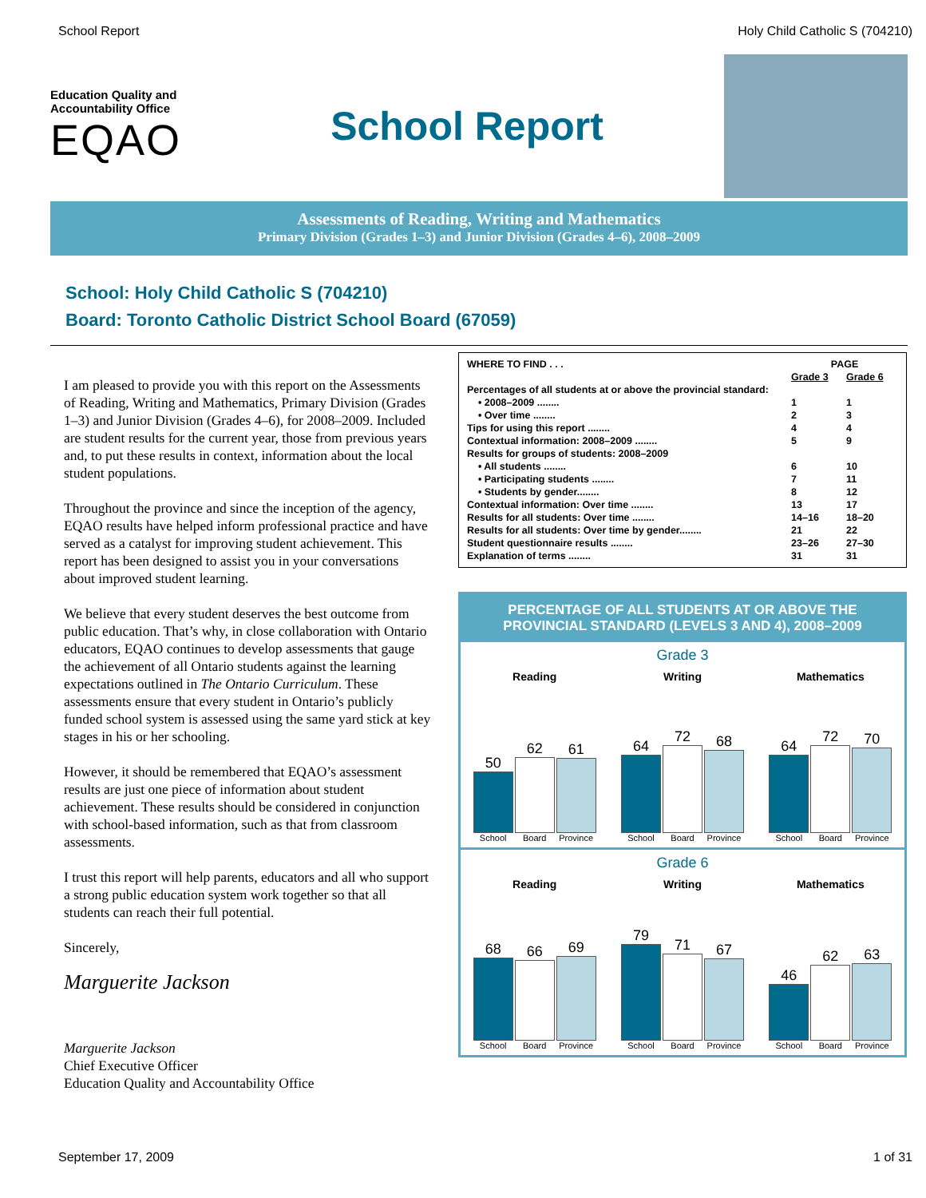School Report Holy Child Catholic S (704210)
Education Quality and Accountability Office
EQAO
School Report
Assessments of Reading, Writing and Mathematics
Primary Division (Grades 1–3) and Junior Division (Grades 4–6), 2008–2009
School: Holy Child Catholic S (704210)
Board: Toronto Catholic District School Board (67059)
I am pleased to provide you with this report on the Assessments of Reading, Writing and Mathematics, Primary Division (Grades 1–3) and Junior Division (Grades 4–6), for 2008–2009. Included are student results for the current year, those from previous years and, to put these results in context, information about the local student populations.
Throughout the province and since the inception of the agency, EQAO results have helped inform professional practice and have served as a catalyst for improving student achievement. This report has been designed to assist you in your conversations about improved student learning.
We believe that every student deserves the best outcome from public education. That’s why, in close collaboration with Ontario educators, EQAO continues to develop assessments that gauge the achievement of all Ontario students against the learning expectations outlined in The Ontario Curriculum. These assessments ensure that every student in Ontario’s publicly funded school system is assessed using the same yard stick at key stages in his or her schooling.
However, it should be remembered that EQAO’s assessment results are just one piece of information about student achievement. These results should be considered in conjunction with school-based information, such as that from classroom assessments.
I trust this report will help parents, educators and all who support a strong public education system work together so that all students can reach their full potential.
Sincerely,
Marguerite Jackson
Marguerite Jackson
Chief Executive Officer
Education Quality and Accountability Office
| WHERE TO FIND . . . | PAGE | |
| --- | --- | --- |
| | Grade 3 | Grade 6 |
| Percentages of all students at or above the provincial standard: | | |
| • 2008–2009 ........ | 1 | 1 |
| • Over time ........ | 2 | 3 |
| Tips for using this report ........ | 4 | 4 |
| Contextual information: 2008–2009 ........ | 5 | 9 |
| Results for groups of students: 2008–2009 | | |
| • All students ........ | 6 | 10 |
| • Participating students ........ | 7 | 11 |
| • Students by gender........ | 8 | 12 |
| Contextual information: Over time ........ | 13 | 17 |
| Results for all students: Over time ........ | 14–16 | 18–20 |
| Results for all students: Over time by gender........ | 21 | 22 |
| Student questionnaire results ........ | 23–26 | 27–30 |
| Explanation of terms ........ | 31 | 31 |
PERCENTAGE OF ALL STUDENTS AT OR ABOVE THE PROVINCIAL STANDARD (LEVELS 3 AND 4), 2008–2009
Grade 3
Reading
50
62
61
School Board Province
Writing
64
72
68
School Board Province
Mathematics
64
72
70
School Board Province
Grade 6
Reading
68
66
69
School Board Province
Writing
79
71
67
School Board Province
Mathematics
46
62
63
School Board Province
September 17, 2009 1 of 31